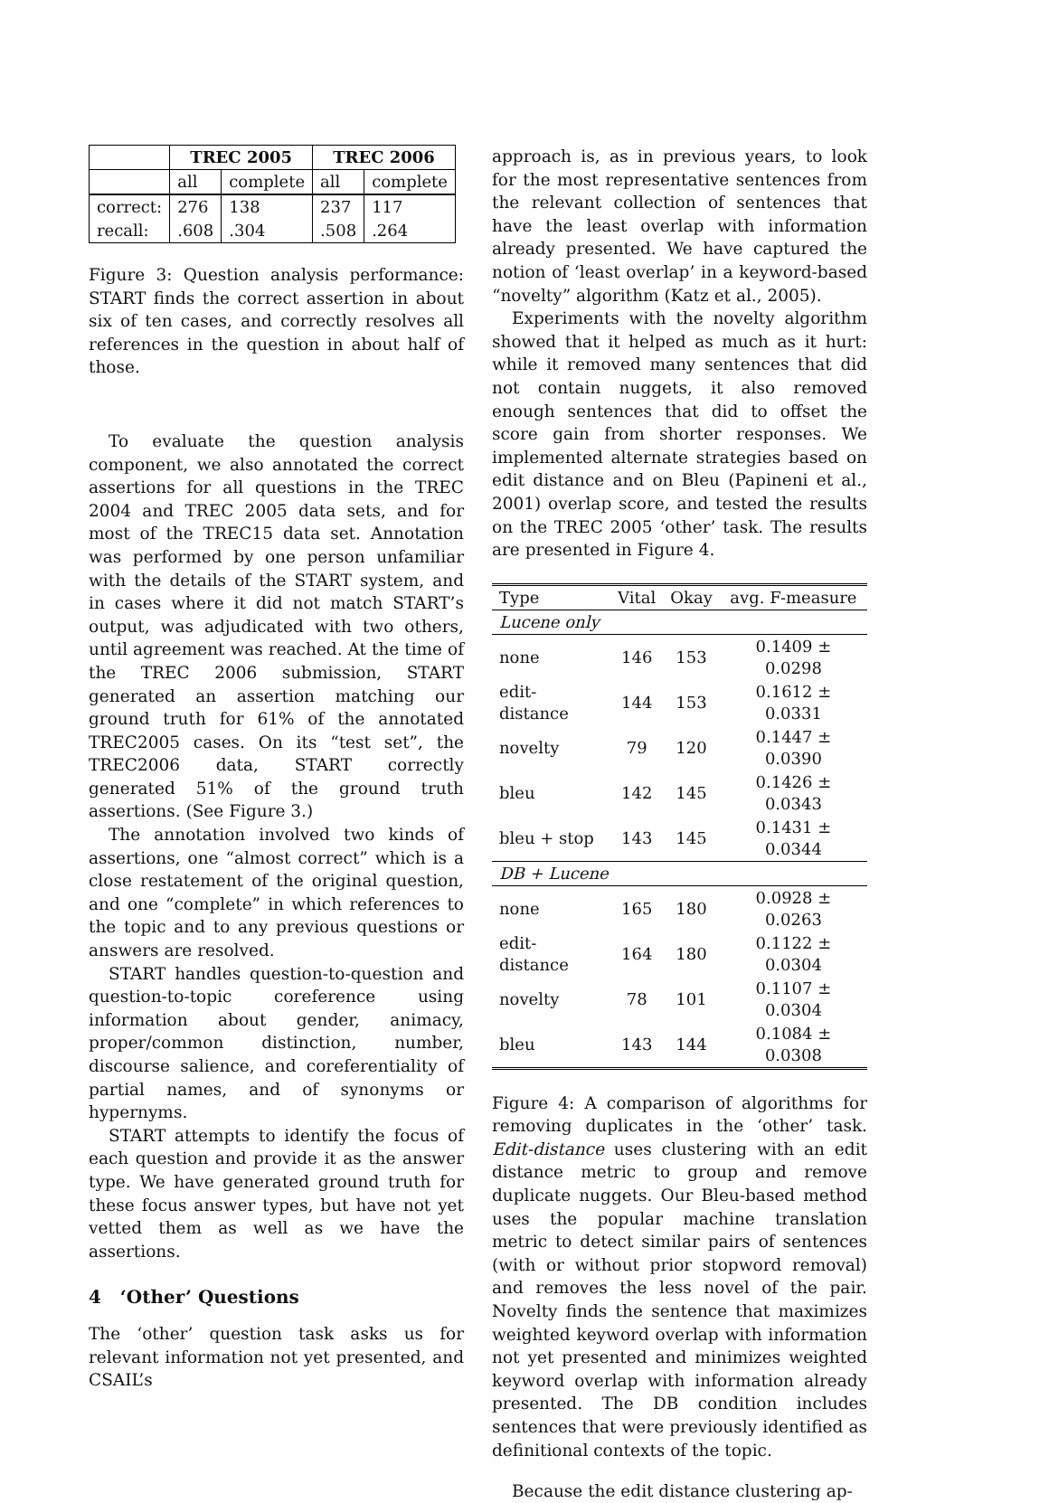| | TREC 2005 | | TREC 2006 | |
| | all | complete | all | complete |
| correct: | 276 | 138 | 237 | 117 |
| recall: | .608 | .304 | .508 | .264 |
Figure 3: Question analysis performance: START finds the correct assertion in about six of ten cases, and correctly resolves all references in the question in about half of those.
To evaluate the question analysis component, we also annotated the correct assertions for all questions in the TREC 2004 and TREC 2005 data sets, and for most of the TREC15 data set. Annotation was performed by one person unfamiliar with the details of the START system, and in cases where it did not match START’s output, was adjudicated with two others, until agreement was reached. At the time of the TREC 2006 submission, START generated an assertion matching our ground truth for 61% of the annotated TREC2005 cases. On its “test set”, the TREC2006 data, START correctly generated 51% of the ground truth assertions. (See Figure 3.)
The annotation involved two kinds of assertions, one “almost correct” which is a close restatement of the original question, and one “complete” in which references to the topic and to any previous questions or answers are resolved.
START handles question-to-question and question-to-topic coreference using information about gender, animacy, proper/common distinction, number, discourse salience, and coreferentiality of partial names, and of synonyms or hypernyms.
START attempts to identify the focus of each question and provide it as the answer type. We have generated ground truth for these focus answer types, but have not yet vetted them as well as we have the assertions.
4 ‘Other’ Questions
The ‘other’ question task asks us for relevant information not yet presented, and CSAIL’s
approach is, as in previous years, to look for the most representative sentences from the relevant collection of sentences that have the least overlap with information already presented. We have captured the notion of ‘least overlap’ in a keyword-based “novelty” algorithm (Katz et al., 2005).
Experiments with the novelty algorithm showed that it helped as much as it hurt: while it removed many sentences that did not contain nuggets, it also removed enough sentences that did to offset the score gain from shorter responses. We implemented alternate strategies based on edit distance and on Bleu (Papineni et al., 2001) overlap score, and tested the results on the TREC 2005 ‘other’ task. The results are presented in Figure 4.
| Type | Vital | Okay | avg. F-measure |
| --- | --- | --- | --- |
| Lucene only | | | |
| none | 146 | 153 | 0.1409 ± 0.0298 |
| edit-distance | 144 | 153 | 0.1612 ± 0.0331 |
| novelty | 79 | 120 | 0.1447 ± 0.0390 |
| bleu | 142 | 145 | 0.1426 ± 0.0343 |
| bleu + stop | 143 | 145 | 0.1431 ± 0.0344 |
| DB + Lucene | | | |
| none | 165 | 180 | 0.0928 ± 0.0263 |
| edit-distance | 164 | 180 | 0.1122 ± 0.0304 |
| novelty | 78 | 101 | 0.1107 ± 0.0304 |
| bleu | 143 | 144 | 0.1084 ± 0.0308 |
Figure 4: A comparison of algorithms for removing duplicates in the ‘other’ task. Edit-distance uses clustering with an edit distance metric to group and remove duplicate nuggets. Our Bleu-based method uses the popular machine translation metric to detect similar pairs of sentences (with or without prior stopword removal) and removes the less novel of the pair. Novelty finds the sentence that maximizes weighted keyword overlap with information not yet presented and minimizes weighted keyword overlap with information already presented. The DB condition includes sentences that were previously identified as definitional contexts of the topic.
Because the edit distance clustering ap-